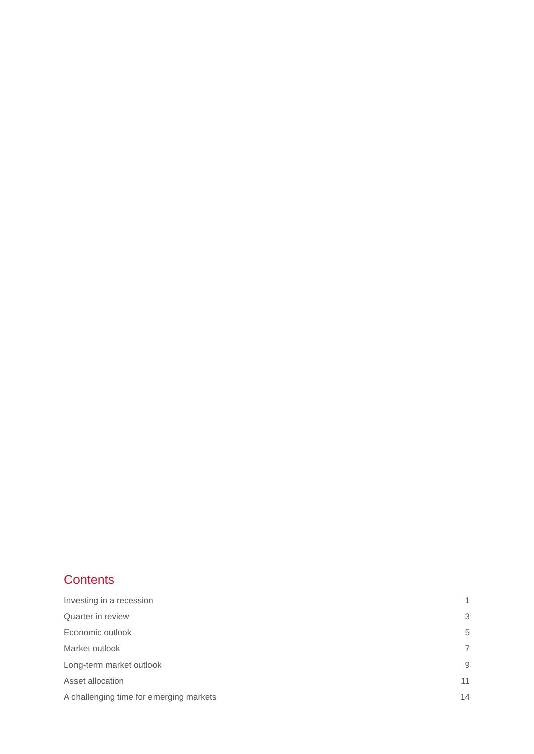Contents
Investing in a recession 1
Quarter in review 3
Economic outlook 5
Market outlook 7
Long-term market outlook 9
Asset allocation 11
A challenging time for emerging markets 14